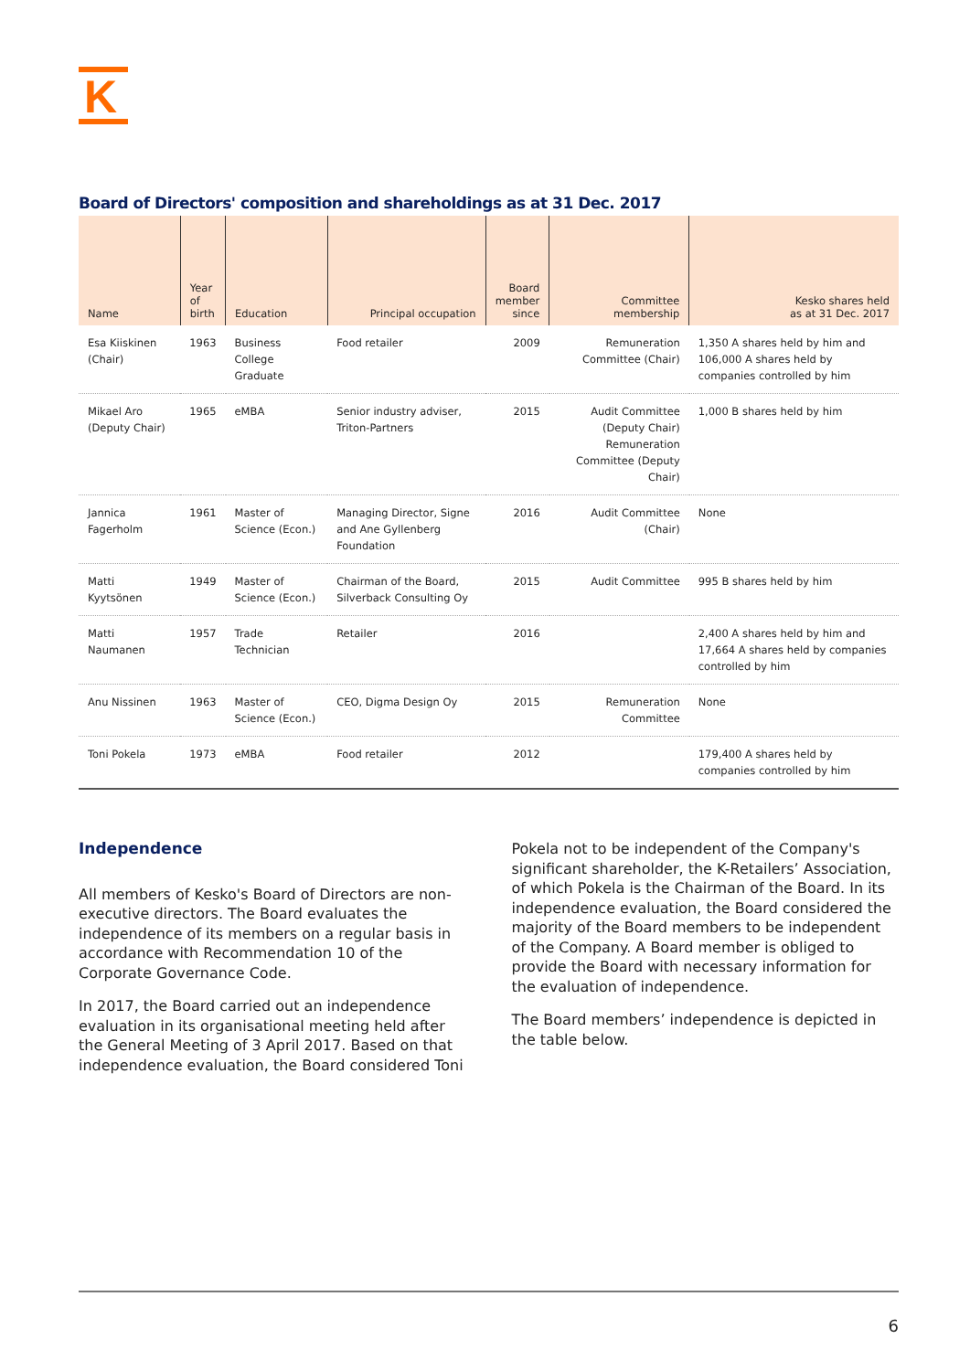K
Board of Directors' composition and shareholdings as at 31 Dec. 2017
| Name | Year of birth | Education | Principal occupation | Board member since | Committee membership | Kesko shares held as at 31 Dec. 2017 |
| --- | --- | --- | --- | --- | --- | --- |
| Esa Kiiskinen (Chair) | 1963 | Business College Graduate | Food retailer | 2009 | Remuneration Committee (Chair) | 1,350 A shares held by him and 106,000 A shares held by companies controlled by him |
| Mikael Aro (Deputy Chair) | 1965 | eMBA | Senior industry adviser, Triton-Partners | 2015 | Audit Committee (Deputy Chair) Remuneration Committee (Deputy Chair) | 1,000 B shares held by him |
| Jannica Fagerholm | 1961 | Master of Science (Econ.) | Managing Director, Signe and Ane Gyllenberg Foundation | 2016 | Audit Committee (Chair) | None |
| Matti Kyytsönen | 1949 | Master of Science (Econ.) | Chairman of the Board, Silverback Consulting Oy | 2015 | Audit Committee | 995 B shares held by him |
| Matti Naumanen | 1957 | Trade Technician | Retailer | 2016 | | 2,400 A shares held by him and 17,664 A shares held by companies controlled by him |
| Anu Nissinen | 1963 | Master of Science (Econ.) | CEO, Digma Design Oy | 2015 | Remuneration Committee | None |
| Toni Pokela | 1973 | eMBA | Food retailer | 2012 | | 179,400 A shares held by companies controlled by him |
Independence
All members of Kesko's Board of Directors are non-executive directors. The Board evaluates the independence of its members on a regular basis in accordance with Recommendation 10 of the Corporate Governance Code.
In 2017, the Board carried out an independence evaluation in its organisational meeting held after the General Meeting of 3 April 2017. Based on that independence evaluation, the Board considered Toni
Pokela not to be independent of the Company's significant shareholder, the K-Retailers’ Association, of which Pokela is the Chairman of the Board. In its independence evaluation, the Board considered the majority of the Board members to be independent of the Company. A Board member is obliged to provide the Board with necessary information for the evaluation of independence.
The Board members’ independence is depicted in the table below.
6